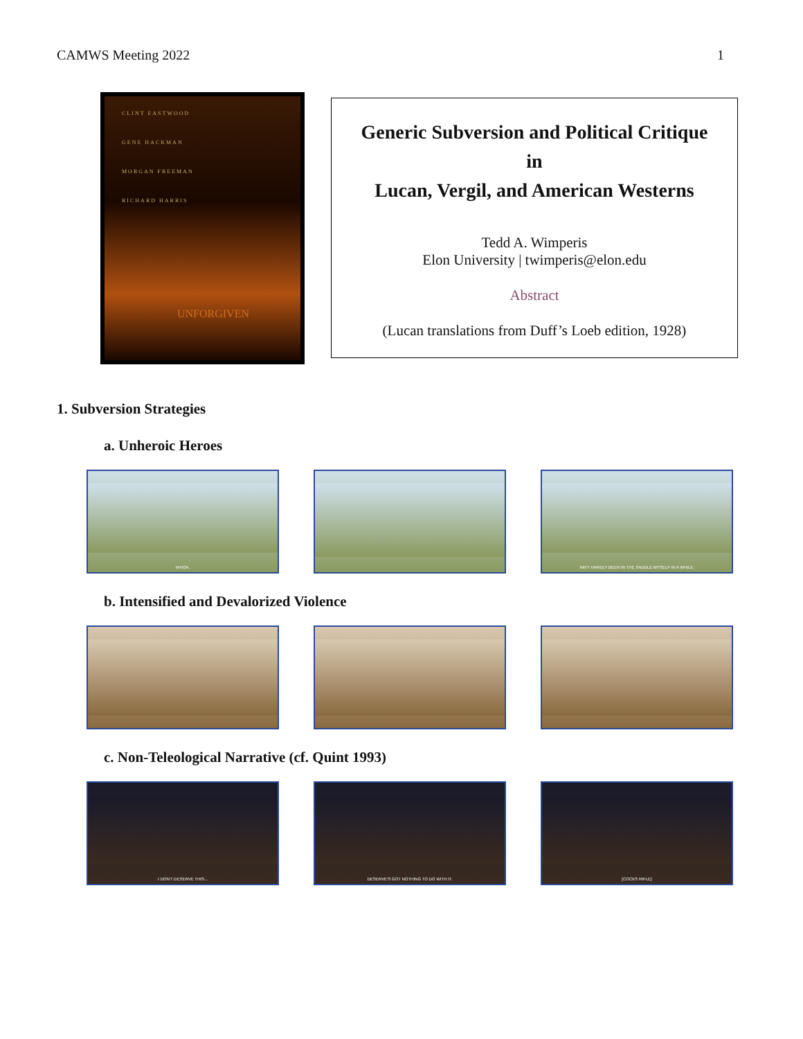CAMWS Meeting 2022 1
CLINT EASTWOOD
GENE HACKMAN
MORGAN FREEMAN
RICHARD HARRIS
UNFORGIVEN
Generic Subversion and Political Critique
in
Lucan, Vergil, and American Westerns
Tedd A. Wimperis
Elon University | twimperis@elon.edu
Abstract
(Lucan translations from Duff’s Loeb edition, 1928)
1. Subversion Strategies
a. Unheroic Heroes
WHOA. AIN'T HARDLY BEEN IN THE SADDLE MYSELF IN A WHILE.
b. Intensified and Devalorized Violence
c. Non-Teleological Narrative (cf. Quint 1993)
I DON'T DESERVE THIS... DESERVE'S GOT NOTHING TO DO WITH IT. [COCKS RIFLE]